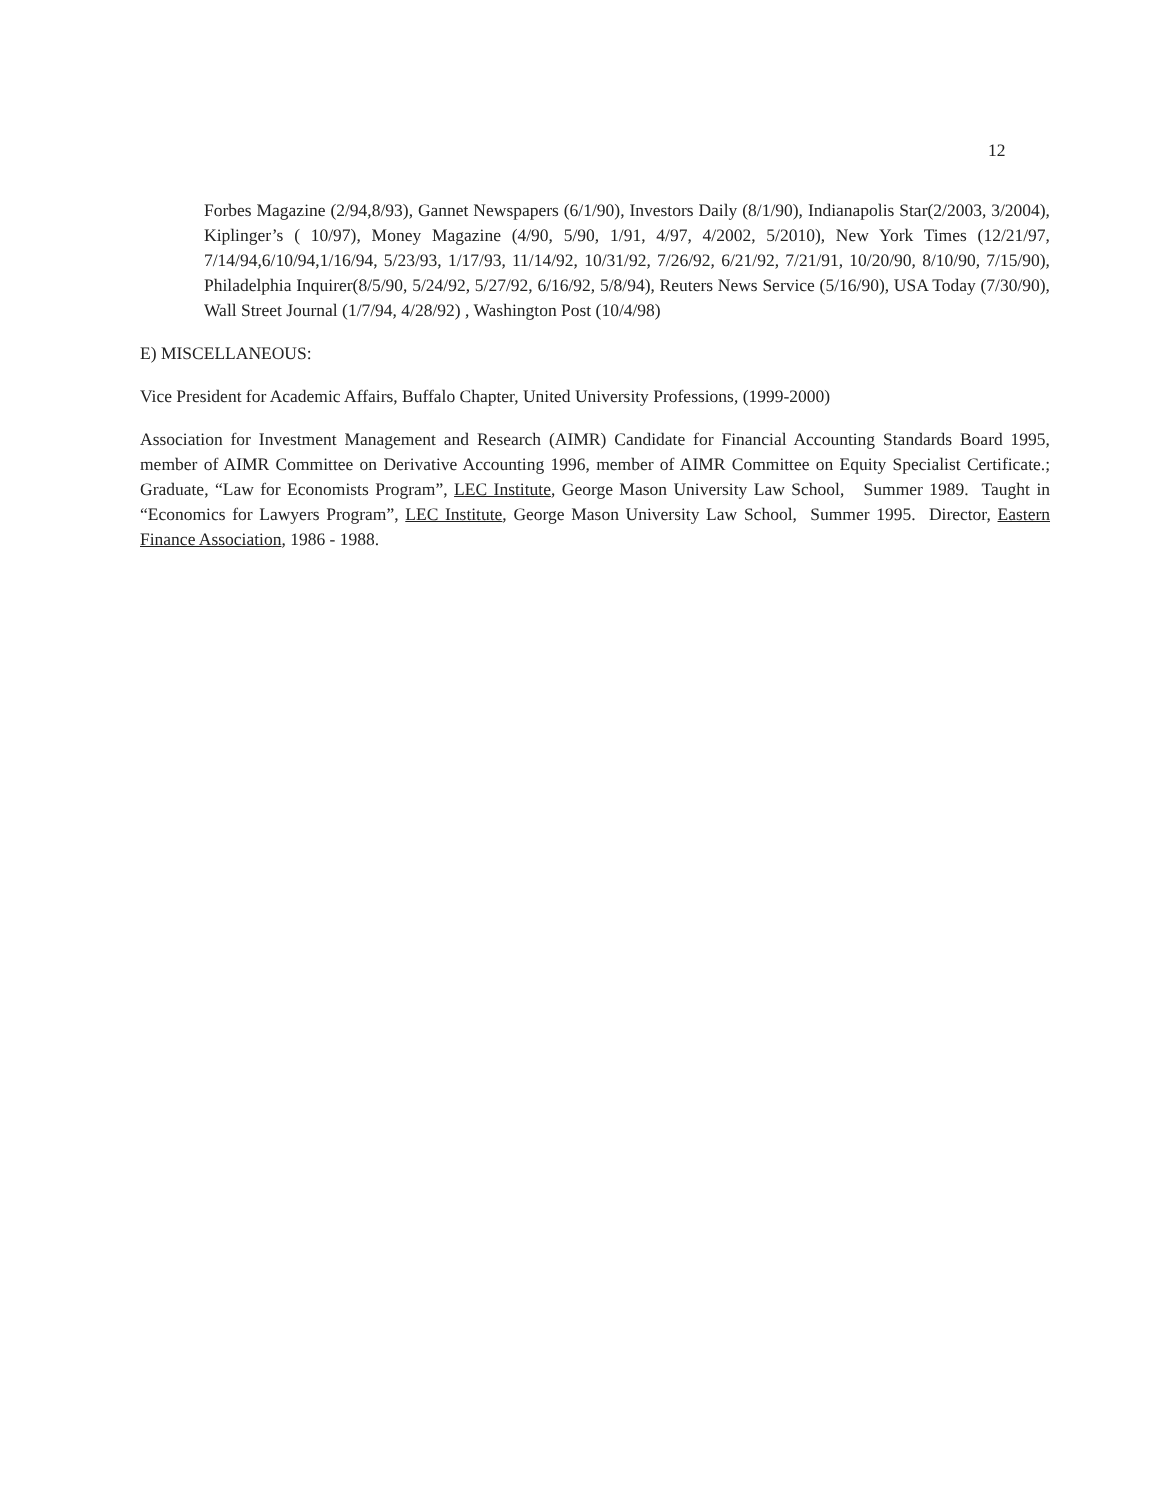12
Forbes Magazine (2/94,8/93), Gannet Newspapers (6/1/90), Investors Daily (8/1/90), Indianapolis Star(2/2003, 3/2004), Kiplinger’s ( 10/97), Money Magazine (4/90, 5/90, 1/91, 4/97, 4/2002, 5/2010), New York Times (12/21/97, 7/14/94,6/10/94,1/16/94, 5/23/93, 1/17/93, 11/14/92, 10/31/92, 7/26/92, 6/21/92, 7/21/91, 10/20/90, 8/10/90, 7/15/90), Philadelphia Inquirer(8/5/90, 5/24/92, 5/27/92, 6/16/92, 5/8/94), Reuters News Service (5/16/90), USA Today (7/30/90), Wall Street Journal (1/7/94, 4/28/92) , Washington Post (10/4/98)
E) MISCELLANEOUS:
Vice President for Academic Affairs, Buffalo Chapter, United University Professions, (1999-2000)
Association for Investment Management and Research (AIMR) Candidate for Financial Accounting Standards Board 1995, member of AIMR Committee on Derivative Accounting 1996, member of AIMR Committee on Equity Specialist Certificate.; Graduate, “Law for Economists Program”, LEC Institute, George Mason University Law School, Summer 1989. Taught in “Economics for Lawyers Program”, LEC Institute, George Mason University Law School, Summer 1995. Director, Eastern Finance Association, 1986 - 1988.